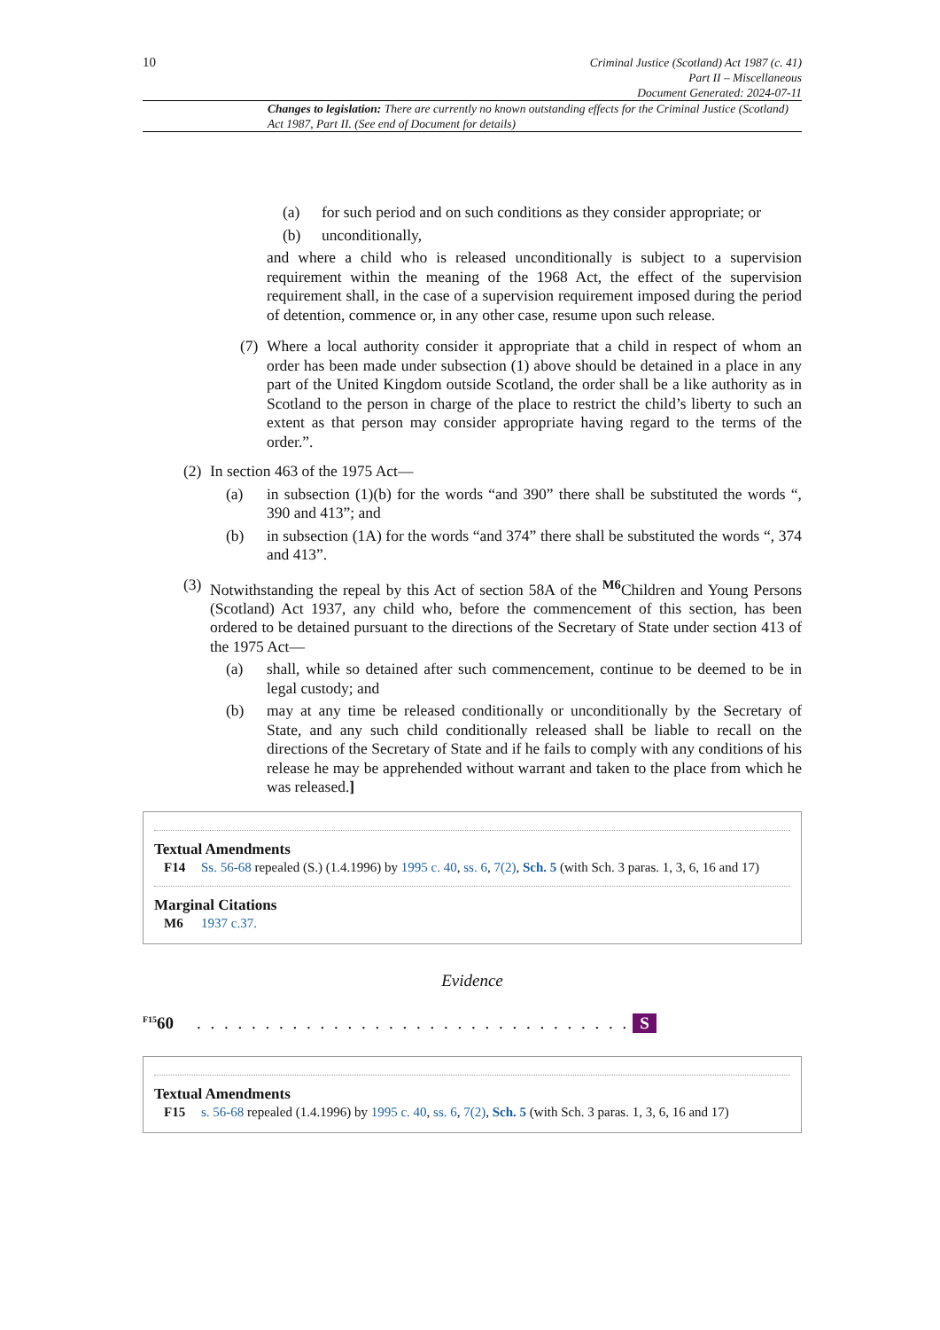10
Criminal Justice (Scotland) Act 1987 (c. 41)
Part II – Miscellaneous
Document Generated: 2024-07-11
Changes to legislation: There are currently no known outstanding effects for the Criminal Justice (Scotland) Act 1987, Part II. (See end of Document for details)
(a) for such period and on such conditions as they consider appropriate; or
(b) unconditionally,
and where a child who is released unconditionally is subject to a supervision requirement within the meaning of the 1968 Act, the effect of the supervision requirement shall, in the case of a supervision requirement imposed during the period of detention, commence or, in any other case, resume upon such release.
(7) Where a local authority consider it appropriate that a child in respect of whom an order has been made under subsection (1) above should be detained in a place in any part of the United Kingdom outside Scotland, the order shall be a like authority as in Scotland to the person in charge of the place to restrict the child’s liberty to such an extent as that person may consider appropriate having regard to the terms of the order.”.
(2) In section 463 of the 1975 Act—
(a) in subsection (1)(b) for the words “and 390” there shall be substituted the words “, 390 and 413”; and
(b) in subsection (1A) for the words “and 374” there shall be substituted the words “, 374 and 413”.
(3) Notwithstanding the repeal by this Act of section 58A of the <sup>M6</sup>Children and Young Persons (Scotland) Act 1937, any child who, before the commencement of this section, has been ordered to be detained pursuant to the directions of the Secretary of State under section 413 of the 1975 Act—
(a) shall, while so detained after such commencement, continue to be deemed to be in legal custody; and
(b) may at any time be released conditionally or unconditionally by the Secretary of State, and any such child conditionally released shall be liable to recall on the directions of the Secretary of State and if he fails to comply with any conditions of his release he may be apprehended without warrant and taken to the place from which he was released.]
Textual Amendments
F14 Ss. 56-68 repealed (S.) (1.4.1996) by 1995 c. 40, ss. 6, 7(2), Sch. 5 (with Sch. 3 paras. 1, 3, 6, 16 and 17)
Marginal Citations
M6 1937 c.37.
Evidence
<sup>F15</sup>60. . . . . . . . . . . . . . . . . . . . . . . . . . . . . . . . S
Textual Amendments
F15 s. 56-68 repealed (1.4.1996) by 1995 c. 40, ss. 6, 7(2), Sch. 5 (with Sch. 3 paras. 1, 3, 6, 16 and 17)